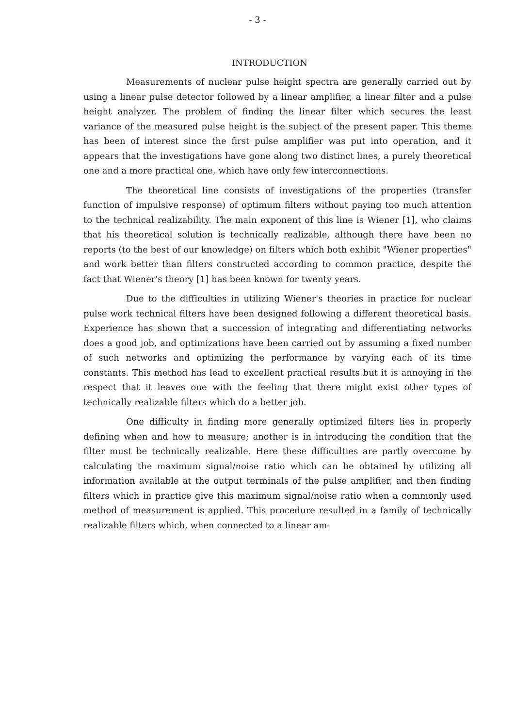- 3 -
INTRODUCTION
Measurements of nuclear pulse height spectra are generally carried out by using a linear pulse detector followed by a linear amplifier, a linear filter and a pulse height analyzer. The problem of finding the linear filter which secures the least variance of the measured pulse height is the subject of the present paper. This theme has been of interest since the first pulse amplifier was put into operation, and it appears that the investigations have gone along two distinct lines, a purely theoretical one and a more practical one, which have only few interconnections.
The theoretical line consists of investigations of the properties (transfer function of impulsive response) of optimum filters without paying too much attention to the technical realizability. The main exponent of this line is Wiener [1], who claims that his theoretical solution is technically realizable, although there have been no reports (to the best of our knowledge) on filters which both exhibit "Wiener properties" and work better than filters constructed according to common practice, despite the fact that Wiener's theory [1] has been known for twenty years.
Due to the difficulties in utilizing Wiener's theories in practice for nuclear pulse work technical filters have been designed following a different theoretical basis. Experience has shown that a succession of integrating and differentiating networks does a good job, and optimizations have been carried out by assuming a fixed number of such networks and optimizing the performance by varying each of its time constants. This method has lead to excellent practical results but it is annoying in the respect that it leaves one with the feeling that there might exist other types of technically realizable filters which do a better job.
One difficulty in finding more generally optimized filters lies in properly defining when and how to measure; another is in introducing the condition that the filter must be technically realizable. Here these difficulties are partly overcome by calculating the maximum signal/noise ratio which can be obtained by utilizing all information available at the output terminals of the pulse amplifier, and then finding filters which in practice give this maximum signal/noise ratio when a commonly used method of measurement is applied. This procedure resulted in a family of technically realizable filters which, when connected to a linear am-